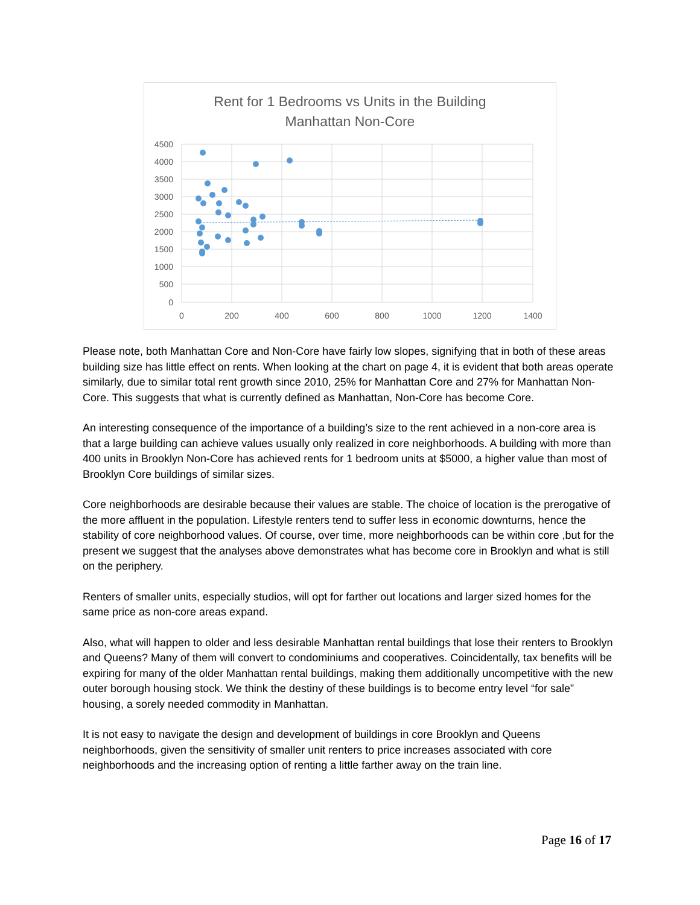Rent for 1 Bedrooms vs Units in the Building
Manhattan Non-Core
4500
4000
3500
3000
2500
2000
1500
1000
500
0
0
200
400
600
800
1000
1200
1400
Please note, both Manhattan Core and Non-Core have fairly low slopes, signifying that in both of these areas building size has little effect on rents. When looking at the chart on page 4, it is evident that both areas operate similarly, due to similar total rent growth since 2010, 25% for Manhattan Core and 27% for Manhattan Non-Core. This suggests that what is currently defined as Manhattan, Non-Core has become Core.
An interesting consequence of the importance of a building’s size to the rent achieved in a non-core area is that a large building can achieve values usually only realized in core neighborhoods. A building with more than 400 units in Brooklyn Non-Core has achieved rents for 1 bedroom units at $5000, a higher value than most of Brooklyn Core buildings of similar sizes.
Core neighborhoods are desirable because their values are stable. The choice of location is the prerogative of the more affluent in the population. Lifestyle renters tend to suffer less in economic downturns, hence the stability of core neighborhood values. Of course, over time, more neighborhoods can be within core ,but for the present we suggest that the analyses above demonstrates what has become core in Brooklyn and what is still on the periphery.
Renters of smaller units, especially studios, will opt for farther out locations and larger sized homes for the same price as non-core areas expand.
Also, what will happen to older and less desirable Manhattan rental buildings that lose their renters to Brooklyn and Queens? Many of them will convert to condominiums and cooperatives. Coincidentally, tax benefits will be expiring for many of the older Manhattan rental buildings, making them additionally uncompetitive with the new outer borough housing stock. We think the destiny of these buildings is to become entry level “for sale” housing, a sorely needed commodity in Manhattan.
It is not easy to navigate the design and development of buildings in core Brooklyn and Queens neighborhoods, given the sensitivity of smaller unit renters to price increases associated with core neighborhoods and the increasing option of renting a little farther away on the train line.
Page 16 of 17